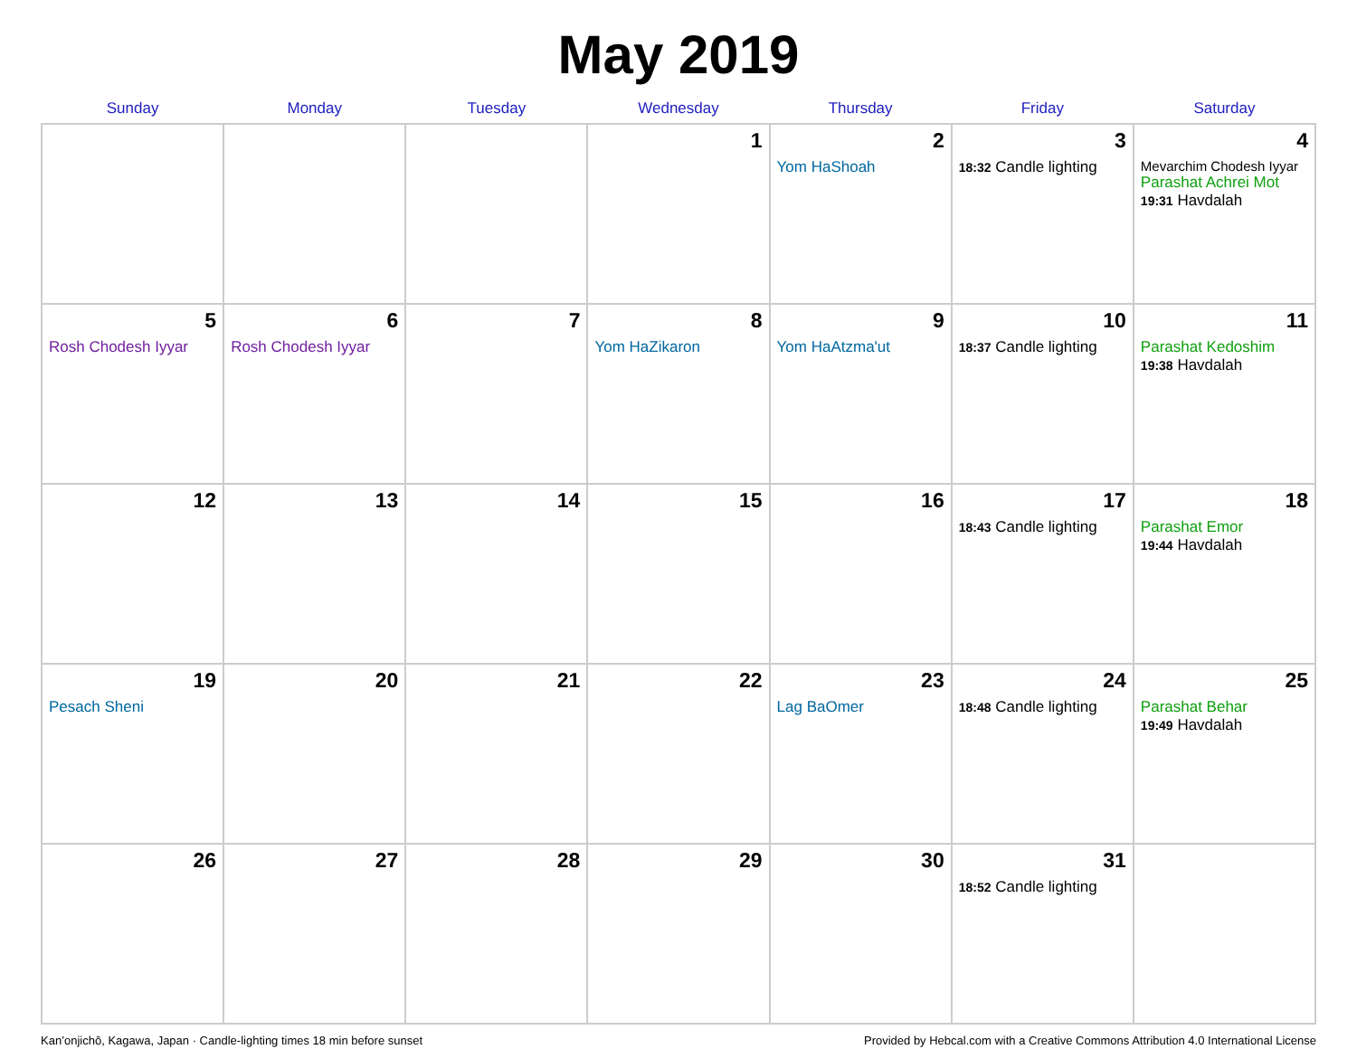May 2019
| Sunday | Monday | Tuesday | Wednesday | Thursday | Friday | Saturday |
| --- | --- | --- | --- | --- | --- | --- |
| | | | 1 | 2 Yom HaShoah | 3 18:32 Candle lighting | 4 Mevarchim Chodesh Iyyar Parashat Achrei Mot 19:31 Havdalah |
| 5 Rosh Chodesh Iyyar | 6 Rosh Chodesh Iyyar | 7 | 8 Yom HaZikaron | 9 Yom HaAtzma'ut | 10 18:37 Candle lighting | 11 Parashat Kedoshim 19:38 Havdalah |
| 12 | 13 | 14 | 15 | 16 | 17 18:43 Candle lighting | 18 Parashat Emor 19:44 Havdalah |
| 19 Pesach Sheni | 20 | 21 | 22 | 23 Lag BaOmer | 24 18:48 Candle lighting | 25 Parashat Behar 19:49 Havdalah |
| 26 | 27 | 28 | 29 | 30 | 31 18:52 Candle lighting | |
Kan’onjichō, Kagawa, Japan · Candle-lighting times 18 min before sunset Provided by Hebcal.com with a Creative Commons Attribution 4.0 International License